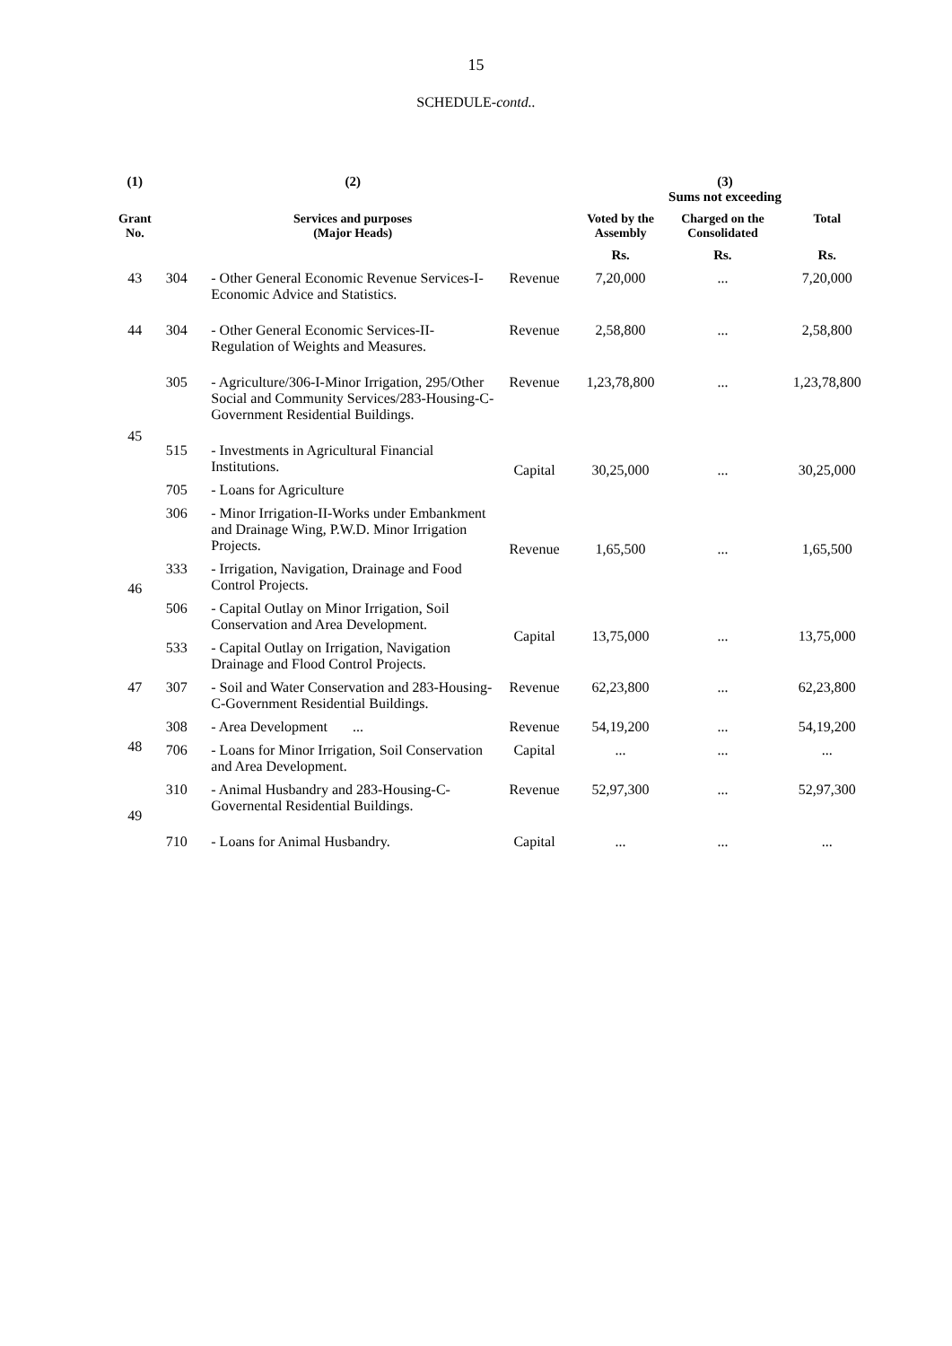15
SCHEDULE-contd..
| (1) | | (2) | | (3) Sums not exceeding | | |
| --- | --- | --- | --- | --- | --- | --- |
| Grant No. | | Services and purposes (Major Heads) | | Voted by the Assembly | Charged on the Consolidated | Total |
| | | | | Rs. | Rs. | Rs. |
| 43 | 304 | - Other General Economic Revenue Services-I-Economic Advice and Statistics. | Revenue | 7,20,000 | ... | 7,20,000 |
| 44 | 304 | - Other General Economic Services-II-Regulation of Weights and Measures. | Revenue | 2,58,800 | ... | 2,58,800 |
| 45 | 305 | - Agriculture/306-I-Minor Irrigation, 295/Other Social and Community Services/283-Housing-C-Government Residential Buildings. | Revenue | 1,23,78,800 | ... | 1,23,78,800 |
| | 515 | - Investments in Agricultural Financial Institutions. | Capital | 30,25,000 | ... | 30,25,000 |
| | 705 | - Loans for Agriculture | | | | |
| 46 | 306 | - Minor Irrigation-II-Works under Embankment and Drainage Wing, P.W.D. Minor Irrigation Projects. | Revenue | 1,65,500 | ... | 1,65,500 |
| | 333 | - Irrigation, Navigation, Drainage and Food Control Projects. | | | | |
| | 506 | - Capital Outlay on Minor Irrigation, Soil Conservation and Area Development. | Capital | 13,75,000 | ... | 13,75,000 |
| | 533 | - Capital Outlay on Irrigation, Navigation Drainage and Flood Control Projects. | | | | |
| 47 | 307 | - Soil and Water Conservation and 283-Housing-C-Government Residential Buildings. | Revenue | 62,23,800 | ... | 62,23,800 |
| 48 | 308 | - Area Development ... | Revenue | 54,19,200 | ... | 54,19,200 |
| | 706 | - Loans for Minor Irrigation, Soil Conservation and Area Development. | Capital | ... | ... | ... |
| 49 | 310 | - Animal Husbandry and 283-Housing-C-Governental Residential Buildings. | Revenue | 52,97,300 | ... | 52,97,300 |
| | 710 | - Loans for Animal Husbandry. | Capital | ... | ... | ... |